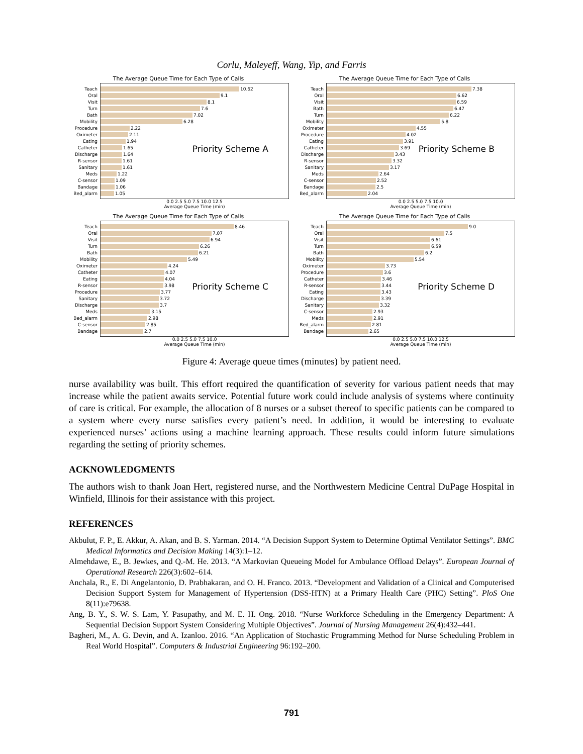Corlu, Maleyeff, Wang, Yip, and Farris
The Average Queue Time for Each Type of Calls
Priority Scheme A
Teach 10.62
Oral 9.1
Visit 8.1
Turn 7.6
Bath 7.02
Mobility 6.28
Procedure 2.22
Oximeter 2.11
Eating 1.94
Catheter 1.65
Discharge 1.64
R-sensor 1.61
Sanitary 1.61
Meds 1.22
C-sensor 1.09
Bandage 1.06
Bed_alarm 1.05
0.0 2.5 5.0 7.5 10.0 12.5
Average Queue Time (min)
The Average Queue Time for Each Type of Calls
Priority Scheme B
Teach 7.38
Oral 6.62
Visit 6.59
Bath 6.47
Turn 6.22
Mobility 5.8
Oximeter 4.55
Procedure 4.02
Eating 3.91
Catheter 3.69
Discharge 3.43
R-sensor 3.32
Sanitary 3.17
Meds 2.64
C-sensor 2.52
Bandage 2.5
Bed_alarm 2.04
0.0 2.5 5.0 7.5 10.0
Average Queue Time (min)
The Average Queue Time for Each Type of Calls
Priority Scheme C
Teach 8.46
Oral 7.07
Visit 6.94
Turn 6.26
Bath 6.21
Mobility 5.49
Oximeter 4.24
Catheter 4.07
Eating 4.04
R-sensor 3.98
Procedure 3.77
Sanitary 3.72
Discharge 3.7
Meds 3.15
Bed_alarm 2.98
C-sensor 2.85
Bandage 2.7
0.0 2.5 5.0 7.5 10.0
Average Queue Time (min)
The Average Queue Time for Each Type of Calls
Priority Scheme D
Teach 9.0
Oral 7.5
Visit 6.61
Turn 6.59
Bath 6.2
Mobility 5.54
Oximeter 3.73
Procedure 3.6
Catheter 3.46
R-sensor 3.44
Eating 3.43
Discharge 3.39
Sanitary 3.32
C-sensor 2.93
Meds 2.91
Bed_alarm 2.81
Bandage 2.65
0.0 2.5 5.0 7.5 10.0 12.5
Average Queue Time (min)
Figure 4: Average queue times (minutes) by patient need.
nurse availability was built. This effort required the quantification of severity for various patient needs that may increase while the patient awaits service. Potential future work could include analysis of systems where continuity of care is critical. For example, the allocation of 8 nurses or a subset thereof to specific patients can be compared to a system where every nurse satisfies every patient’s need. In addition, it would be interesting to evaluate experienced nurses’ actions using a machine learning approach. These results could inform future simulations regarding the setting of priority schemes.
ACKNOWLEDGMENTS
The authors wish to thank Joan Hert, registered nurse, and the Northwestern Medicine Central DuPage Hospital in Winfield, Illinois for their assistance with this project.
REFERENCES
Akbulut, F. P., E. Akkur, A. Akan, and B. S. Yarman. 2014. “A Decision Support System to Determine Optimal Ventilator Settings”. BMC Medical Informatics and Decision Making 14(3):1–12.
Almehdawe, E., B. Jewkes, and Q.-M. He. 2013. “A Markovian Queueing Model for Ambulance Offload Delays”. European Journal of Operational Research 226(3):602–614.
Anchala, R., E. Di Angelantonio, D. Prabhakaran, and O. H. Franco. 2013. “Development and Validation of a Clinical and Computerised Decision Support System for Management of Hypertension (DSS-HTN) at a Primary Health Care (PHC) Setting”. PloS One 8(11):e79638.
Ang, B. Y., S. W. S. Lam, Y. Pasupathy, and M. E. H. Ong. 2018. “Nurse Workforce Scheduling in the Emergency Department: A Sequential Decision Support System Considering Multiple Objectives”. Journal of Nursing Management 26(4):432–441.
Bagheri, M., A. G. Devin, and A. Izanloo. 2016. “An Application of Stochastic Programming Method for Nurse Scheduling Problem in Real World Hospital”. Computers & Industrial Engineering 96:192–200.
791